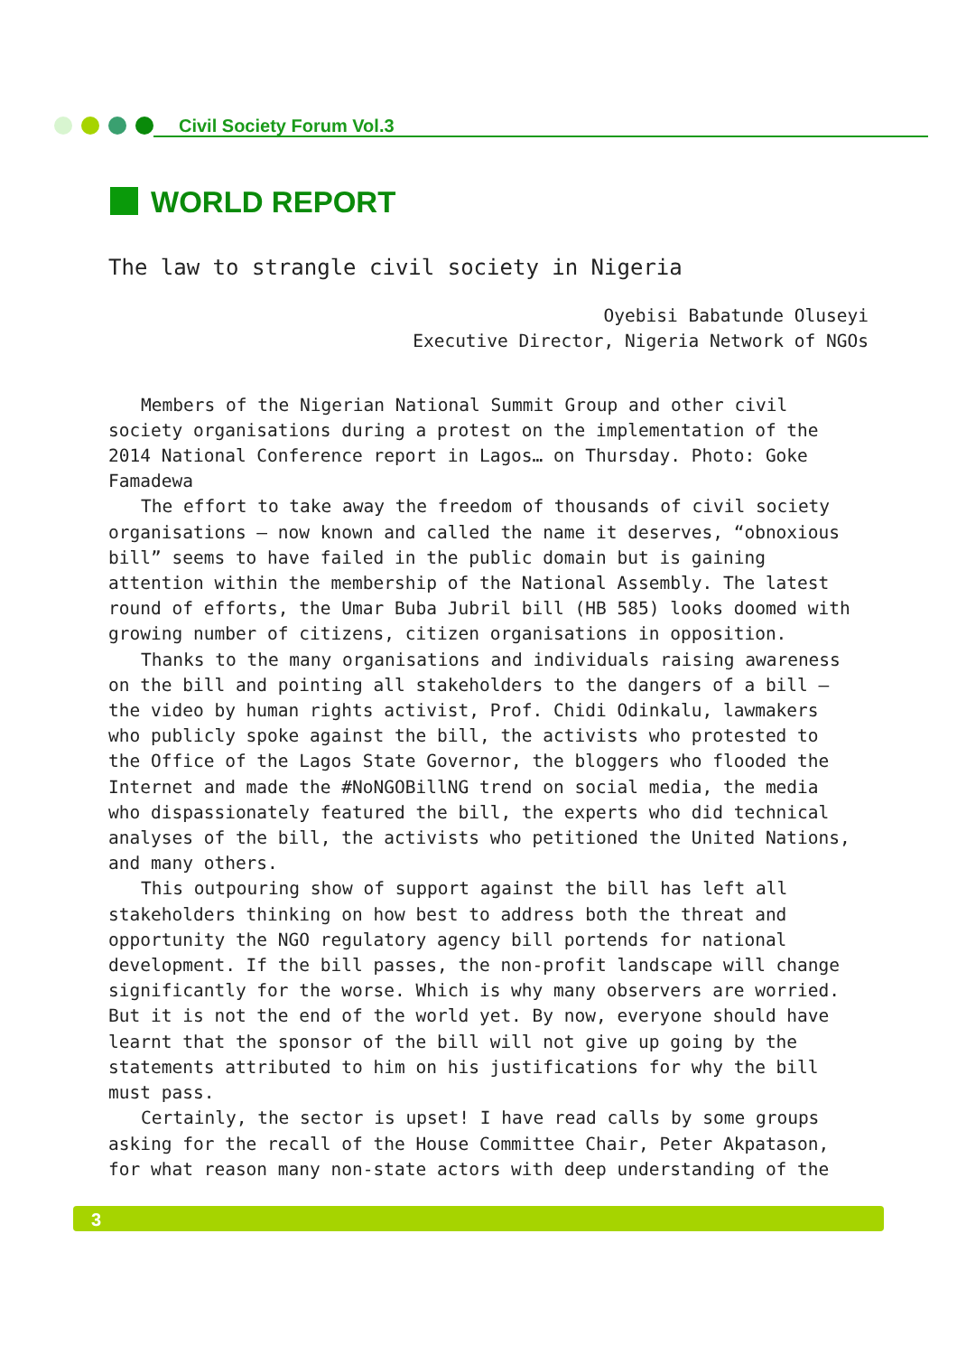Civil Society Forum Vol.3
WORLD REPORT
The law to strangle civil society in Nigeria
Oyebisi Babatunde Oluseyi
Executive Director, Nigeria Network of NGOs
Members of the Nigerian National Summit Group and other civil society organisations during a protest on the implementation of the 2014 National Conference report in Lagos… on Thursday. Photo: Goke Famadewa
The effort to take away the freedom of thousands of civil society organisations – now known and called the name it deserves, “obnoxious bill” seems to have failed in the public domain but is gaining attention within the membership of the National Assembly. The latest round of efforts, the Umar Buba Jubril bill (HB 585) looks doomed with growing number of citizens, citizen organisations in opposition.
Thanks to the many organisations and individuals raising awareness on the bill and pointing all stakeholders to the dangers of a bill – the video by human rights activist, Prof. Chidi Odinkalu, lawmakers who publicly spoke against the bill, the activists who protested to the Office of the Lagos State Governor, the bloggers who flooded the Internet and made the #NoNGOBillNG trend on social media, the media who dispassionately featured the bill, the experts who did technical analyses of the bill, the activists who petitioned the United Nations, and many others.
This outpouring show of support against the bill has left all stakeholders thinking on how best to address both the threat and opportunity the NGO regulatory agency bill portends for national development. If the bill passes, the non-profit landscape will change significantly for the worse. Which is why many observers are worried. But it is not the end of the world yet. By now, everyone should have learnt that the sponsor of the bill will not give up going by the statements attributed to him on his justifications for why the bill must pass.
Certainly, the sector is upset! I have read calls by some groups asking for the recall of the House Committee Chair, Peter Akpatason, for what reason many non-state actors with deep understanding of the
3